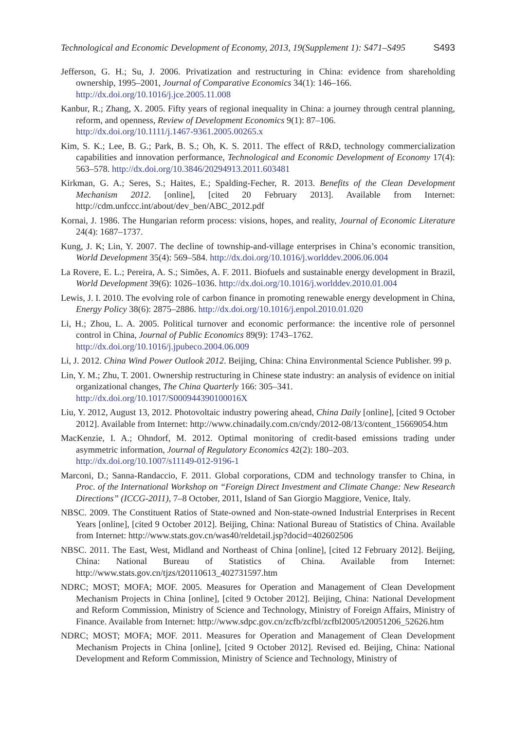Technological and Economic Development of Economy, 2013, 19(Supplement 1): S471–S495 S493
Jefferson, G. H.; Su, J. 2006. Privatization and restructuring in China: evidence from shareholding ownership, 1995–2001, Journal of Comparative Economics 34(1): 146–166.
http://dx.doi.org/10.1016/j.jce.2005.11.008
Kanbur, R.; Zhang, X. 2005. Fifty years of regional inequality in China: a journey through central planning, reform, and openness, Review of Development Economics 9(1): 87–106.
http://dx.doi.org/10.1111/j.1467-9361.2005.00265.x
Kim, S. K.; Lee, B. G.; Park, B. S.; Oh, K. S. 2011. The effect of R&D, technology commercialization capabilities and innovation performance, Technological and Economic Development of Economy 17(4): 563–578. http://dx.doi.org/10.3846/20294913.2011.603481
Kirkman, G. A.; Seres, S.; Haites, E.; Spalding-Fecher, R. 2013. Benefits of the Clean Development Mechanism 2012. [online], [cited 20 February 2013]. Available from Internet: http://cdm.unfccc.int/about/dev_ben/ABC_2012.pdf
Kornai, J. 1986. The Hungarian reform process: visions, hopes, and reality, Journal of Economic Literature 24(4): 1687–1737.
Kung, J. K; Lin, Y. 2007. The decline of township-and-village enterprises in China’s economic transition, World Development 35(4): 569–584. http://dx.doi.org/10.1016/j.worlddev.2006.06.004
La Rovere, E. L.; Pereira, A. S.; Simões, A. F. 2011. Biofuels and sustainable energy development in Brazil, World Development 39(6): 1026–1036. http://dx.doi.org/10.1016/j.worlddev.2010.01.004
Lewis, J. I. 2010. The evolving role of carbon finance in promoting renewable energy development in China, Energy Policy 38(6): 2875–2886. http://dx.doi.org/10.1016/j.enpol.2010.01.020
Li, H.; Zhou, L. A. 2005. Political turnover and economic performance: the incentive role of personnel control in China, Journal of Public Economics 89(9): 1743–1762.
http://dx.doi.org/10.1016/j.jpubeco.2004.06.009
Li, J. 2012. China Wind Power Outlook 2012. Beijing, China: China Environmental Science Publisher. 99 p.
Lin, Y. M.; Zhu, T. 2001. Ownership restructuring in Chinese state industry: an analysis of evidence on initial organizational changes, The China Quarterly 166: 305–341.
http://dx.doi.org/10.1017/S000944390100016X
Liu, Y. 2012, August 13, 2012. Photovoltaic industry powering ahead, China Daily [online], [cited 9 October 2012]. Available from Internet: http://www.chinadaily.com.cn/cndy/2012-08/13/content_15669054.htm
MacKenzie, I. A.; Ohndorf, M. 2012. Optimal monitoring of credit-based emissions trading under asymmetric information, Journal of Regulatory Economics 42(2): 180–203.
http://dx.doi.org/10.1007/s11149-012-9196-1
Marconi, D.; Sanna-Randaccio, F. 2011. Global corporations, CDM and technology transfer to China, in Proc. of the International Workshop on “Foreign Direct Investment and Climate Change: New Research Directions” (ICCG-2011), 7–8 October, 2011, Island of San Giorgio Maggiore, Venice, Italy.
NBSC. 2009. The Constituent Ratios of State-owned and Non-state-owned Industrial Enterprises in Recent Years [online], [cited 9 October 2012]. Beijing, China: National Bureau of Statistics of China. Available from Internet: http://www.stats.gov.cn/was40/reldetail.jsp?docid=402602506
NBSC. 2011. The East, West, Midland and Northeast of China [online], [cited 12 February 2012]. Beijing, China: National Bureau of Statistics of China. Available from Internet: http://www.stats.gov.cn/tjzs/t20110613_402731597.htm
NDRC; MOST; MOFA; MOF. 2005. Measures for Operation and Management of Clean Development Mechanism Projects in China [online], [cited 9 October 2012]. Beijing, China: National Development and Reform Commission, Ministry of Science and Technology, Ministry of Foreign Affairs, Ministry of Finance. Available from Internet: http://www.sdpc.gov.cn/zcfb/zcfbl/zcfbl2005/t20051206_52626.htm
NDRC; MOST; MOFA; MOF. 2011. Measures for Operation and Management of Clean Development Mechanism Projects in China [online], [cited 9 October 2012]. Revised ed. Beijing, China: National Development and Reform Commission, Ministry of Science and Technology, Ministry of